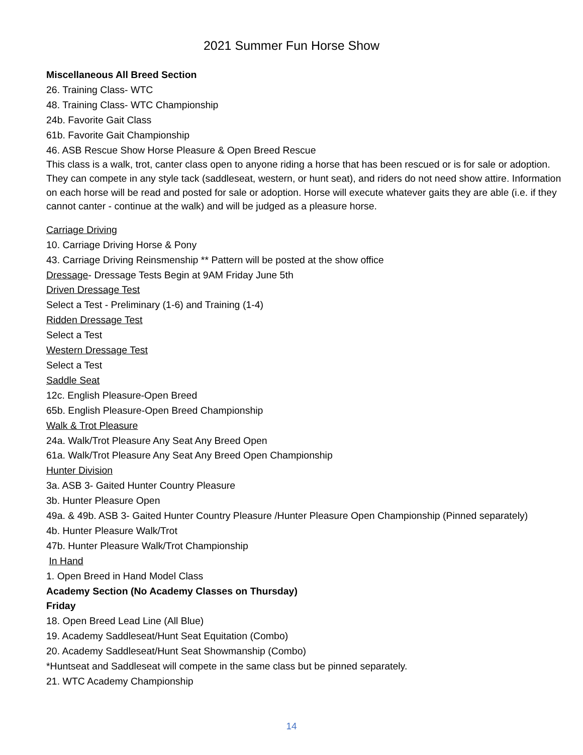2021 Summer Fun Horse Show
Miscellaneous All Breed Section
26. Training Class- WTC
48. Training Class- WTC Championship
24b. Favorite Gait Class
61b. Favorite Gait Championship
46. ASB Rescue Show Horse Pleasure & Open Breed Rescue
This class is a walk, trot, canter class open to anyone riding a horse that has been rescued or is for sale or adoption. They can compete in any style tack (saddleseat, western, or hunt seat), and riders do not need show attire. Information on each horse will be read and posted for sale or adoption. Horse will execute whatever gaits they are able (i.e. if they cannot canter - continue at the walk) and will be judged as a pleasure horse.
Carriage Driving
10. Carriage Driving Horse & Pony
43. Carriage Driving Reinsmenship ** Pattern will be posted at the show office
Dressage- Dressage Tests Begin at 9AM Friday June 5th
Driven Dressage Test
Select a Test - Preliminary (1-6) and Training (1-4)
Ridden Dressage Test
Select a Test
Western Dressage Test
Select a Test
Saddle Seat
12c. English Pleasure-Open Breed
65b. English Pleasure-Open Breed Championship
Walk & Trot Pleasure
24a. Walk/Trot Pleasure Any Seat Any Breed Open
61a. Walk/Trot Pleasure Any Seat Any Breed Open Championship
Hunter Division
3a. ASB 3- Gaited Hunter Country Pleasure
3b. Hunter Pleasure Open
49a. & 49b. ASB 3- Gaited Hunter Country Pleasure /Hunter Pleasure Open Championship (Pinned separately)
4b. Hunter Pleasure Walk/Trot
47b. Hunter Pleasure Walk/Trot Championship
In Hand
1. Open Breed in Hand Model Class
Academy Section (No Academy Classes on Thursday)
Friday
18. Open Breed Lead Line (All Blue)
19. Academy Saddleseat/Hunt Seat Equitation (Combo)
20. Academy Saddleseat/Hunt Seat Showmanship (Combo)
*Huntseat and Saddleseat will compete in the same class but be pinned separately.
21. WTC Academy Championship
14